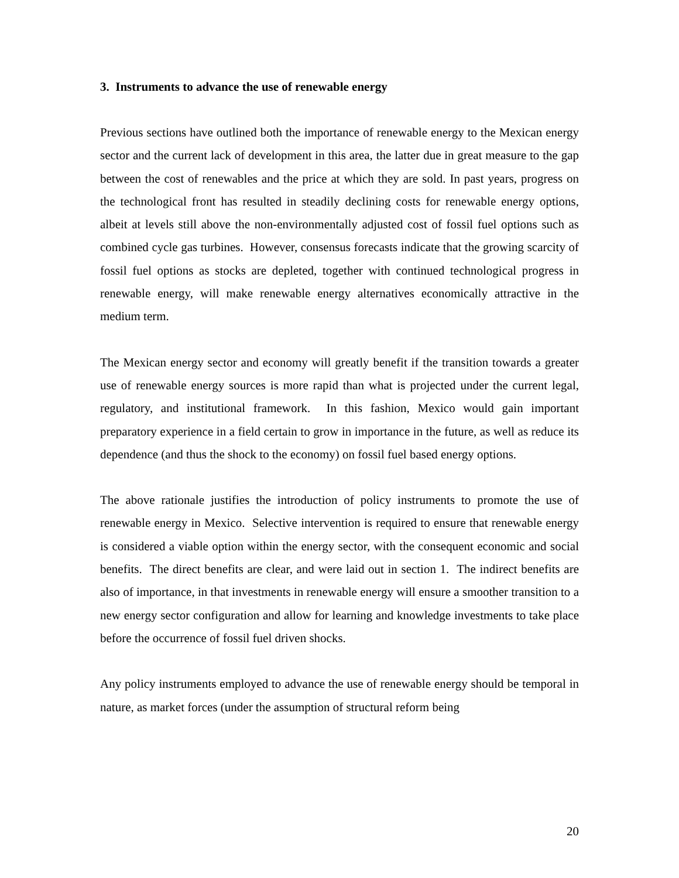3. Instruments to advance the use of renewable energy
Previous sections have outlined both the importance of renewable energy to the Mexican energy sector and the current lack of development in this area, the latter due in great measure to the gap between the cost of renewables and the price at which they are sold. In past years, progress on the technological front has resulted in steadily declining costs for renewable energy options, albeit at levels still above the non-environmentally adjusted cost of fossil fuel options such as combined cycle gas turbines. However, consensus forecasts indicate that the growing scarcity of fossil fuel options as stocks are depleted, together with continued technological progress in renewable energy, will make renewable energy alternatives economically attractive in the medium term.
The Mexican energy sector and economy will greatly benefit if the transition towards a greater use of renewable energy sources is more rapid than what is projected under the current legal, regulatory, and institutional framework. In this fashion, Mexico would gain important preparatory experience in a field certain to grow in importance in the future, as well as reduce its dependence (and thus the shock to the economy) on fossil fuel based energy options.
The above rationale justifies the introduction of policy instruments to promote the use of renewable energy in Mexico. Selective intervention is required to ensure that renewable energy is considered a viable option within the energy sector, with the consequent economic and social benefits. The direct benefits are clear, and were laid out in section 1. The indirect benefits are also of importance, in that investments in renewable energy will ensure a smoother transition to a new energy sector configuration and allow for learning and knowledge investments to take place before the occurrence of fossil fuel driven shocks.
Any policy instruments employed to advance the use of renewable energy should be temporal in nature, as market forces (under the assumption of structural reform being
20